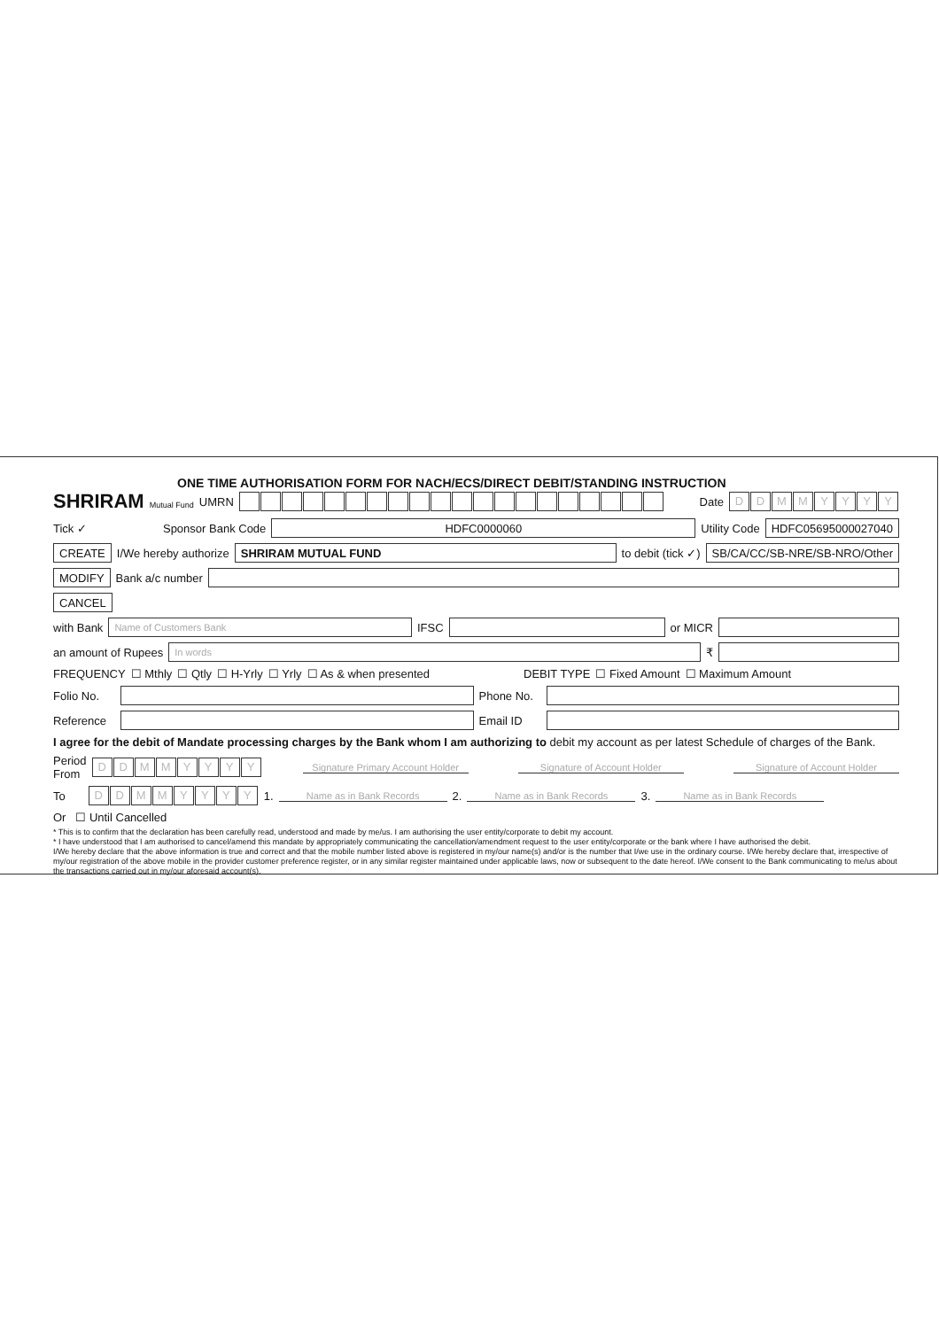ONE TIME AUTHORISATION FORM FOR NACH/ECS/DIRECT DEBIT/STANDING INSTRUCTION
SHRIRAM Mutual Fund
UMRN Date
DDMMYYYY
Tick ✓ Sponsor Bank Code
HDFC0000060
Utility Code
HDFC05695000027040
CREATE
I/We hereby authorize
SHRIRAM MUTUAL FUND
to debit (tick ✓)
SB/CA/CC/SB-NRE/SB-NRO/Other
MODIFY
Bank a/c number
CANCEL
with Bank
Name of Customers Bank
IFSC or MICR
an amount of Rupees
In words
₹
FREQUENCY ☐ Mthly ☐ Qtly ☐ H-Yrly ☐ Yrly ☐ As & when presented DEBIT TYPE ☐ Fixed Amount ☐ Maximum Amount
Folio No.
Phone No.
Reference
Email ID
I agree for the debit of Mandate processing charges by the Bank whom I am authorizing to debit my account as per latest Schedule of charges of the Bank.
Period
From
DDMMYYYY
Signature Primary Account Holder
Signature of Account Holder Signature of Account Holder
To
DDMMYYYY
1.
Name as in Bank Records
2.
Name as in Bank Records
3.
Name as in Bank Records
Or ☐ Until Cancelled
* This is to confirm that the declaration has been carefully read, understood and made by me/us. I am authorising the user entity/corporate to debit my account.
* I have understood that I am authorised to cancel/amend this mandate by appropriately communicating the cancellation/amendment request to the user entity/corporate or the bank where I have authorised the debit.
I/We hereby declare that the above information is true and correct and that the mobile number listed above is registered in my/our name(s) and/or is the number that I/we use in the ordinary course. I/We hereby declare that, irrespective of my/our registration of the above mobile in the provider customer preference register, or in any similar register maintained under applicable laws, now or subsequent to the date hereof. I/We consent to the Bank communicating to me/us about the transactions carried out in my/our aforesaid account(s).